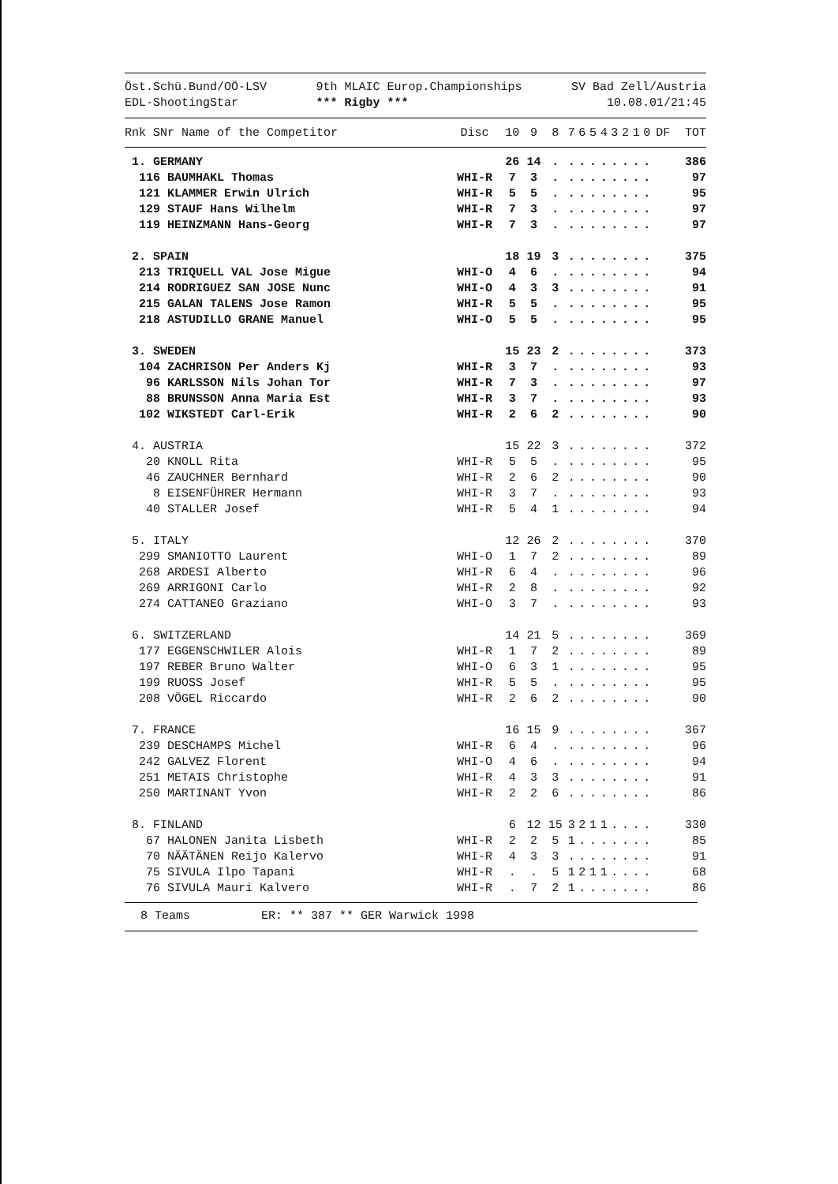Öst.Schü.Bund/OÖ-LSV
EDL-ShootingStar
9th MLAIC Europ.Championships
*** Rigby ***
SV Bad Zell/Austria
10.08.01/21:45
| Rnk SNr Name of the Competitor | Disc | 10 | 9 | 8 | 7 | 6 | 5 | 4 | 3 | 2 | 1 | 0 | DF | TOT |
| --- | --- | --- | --- | --- | --- | --- | --- | --- | --- | --- | --- | --- | --- | --- |
| 1. GERMANY | | 26 | 14 | . | . | . | . | . | . | . | . | . | | 386 |
| 116 BAUMHAKL Thomas | WHI-R | 7 | 3 | . | . | . | . | . | . | . | . | . | | 97 |
| 121 KLAMMER Erwin Ulrich | WHI-R | 5 | 5 | . | . | . | . | . | . | . | . | . | | 95 |
| 129 STAUF Hans Wilhelm | WHI-R | 7 | 3 | . | . | . | . | . | . | . | . | . | | 97 |
| 119 HEINZMANN Hans-Georg | WHI-R | 7 | 3 | . | . | . | . | . | . | . | . | . | | 97 |
| 2. SPAIN | | 18 | 19 | 3 | . | . | . | . | . | . | . | . | | 375 |
| 213 TRIQUELL VAL Jose Migue | WHI-O | 4 | 6 | . | . | . | . | . | . | . | . | . | | 94 |
| 214 RODRIGUEZ SAN JOSE Nunc | WHI-O | 4 | 3 | 3 | . | . | . | . | . | . | . | . | | 91 |
| 215 GALAN TALENS Jose Ramon | WHI-R | 5 | 5 | . | . | . | . | . | . | . | . | . | | 95 |
| 218 ASTUDILLO GRANE Manuel | WHI-O | 5 | 5 | . | . | . | . | . | . | . | . | . | | 95 |
| 3. SWEDEN | | 15 | 23 | 2 | . | . | . | . | . | . | . | . | | 373 |
| 104 ZACHRISON Per Anders Kj | WHI-R | 3 | 7 | . | . | . | . | . | . | . | . | . | | 93 |
| 96 KARLSSON Nils Johan Tor | WHI-R | 7 | 3 | . | . | . | . | . | . | . | . | . | | 97 |
| 88 BRUNSSON Anna Maria Est | WHI-R | 3 | 7 | . | . | . | . | . | . | . | . | . | | 93 |
| 102 WIKSTEDT Carl-Erik | WHI-R | 2 | 6 | 2 | . | . | . | . | . | . | . | . | | 90 |
| 4. AUSTRIA | | 15 | 22 | 3 | . | . | . | . | . | . | . | . | | 372 |
| 20 KNOLL Rita | WHI-R | 5 | 5 | . | . | . | . | . | . | . | . | . | | 95 |
| 46 ZAUCHNER Bernhard | WHI-R | 2 | 6 | 2 | . | . | . | . | . | . | . | . | | 90 |
| 8 EISENFÜHRER Hermann | WHI-R | 3 | 7 | . | . | . | . | . | . | . | . | . | | 93 |
| 40 STALLER Josef | WHI-R | 5 | 4 | 1 | . | . | . | . | . | . | . | . | | 94 |
| 5. ITALY | | 12 | 26 | 2 | . | . | . | . | . | . | . | . | | 370 |
| 299 SMANIOTTO Laurent | WHI-O | 1 | 7 | 2 | . | . | . | . | . | . | . | . | | 89 |
| 268 ARDESI Alberto | WHI-R | 6 | 4 | . | . | . | . | . | . | . | . | . | | 96 |
| 269 ARRIGONI Carlo | WHI-R | 2 | 8 | . | . | . | . | . | . | . | . | . | | 92 |
| 274 CATTANEO Graziano | WHI-O | 3 | 7 | . | . | . | . | . | . | . | . | . | | 93 |
| 6. SWITZERLAND | | 14 | 21 | 5 | . | . | . | . | . | . | . | . | | 369 |
| 177 EGGENSCHWILER Alois | WHI-R | 1 | 7 | 2 | . | . | . | . | . | . | . | . | | 89 |
| 197 REBER Bruno Walter | WHI-O | 6 | 3 | 1 | . | . | . | . | . | . | . | . | | 95 |
| 199 RUOSS Josef | WHI-R | 5 | 5 | . | . | . | . | . | . | . | . | . | | 95 |
| 208 VÖGEL Riccardo | WHI-R | 2 | 6 | 2 | . | . | . | . | . | . | . | . | | 90 |
| 7. FRANCE | | 16 | 15 | 9 | . | . | . | . | . | . | . | . | | 367 |
| 239 DESCHAMPS Michel | WHI-R | 6 | 4 | . | . | . | . | . | . | . | . | . | | 96 |
| 242 GALVEZ Florent | WHI-O | 4 | 6 | . | . | . | . | . | . | . | . | . | | 94 |
| 251 METAIS Christophe | WHI-R | 4 | 3 | 3 | . | . | . | . | . | . | . | . | | 91 |
| 250 MARTINANT Yvon | WHI-R | 2 | 2 | 6 | . | . | . | . | . | . | . | . | | 86 |
| 8. FINLAND | | 6 | 12 | 15 | 3 | 2 | 1 | 1 | . | . | . | . | | 330 |
| 67 HALONEN Janita Lisbeth | WHI-R | 2 | 2 | 5 | 1 | . | . | . | . | . | . | . | | 85 |
| 70 NÄÄTÄNEN Reijo Kalervo | WHI-R | 4 | 3 | 3 | . | . | . | . | . | . | . | . | | 91 |
| 75 SIVULA Ilpo Tapani | WHI-R | . | . | 5 | 1 | 2 | 1 | 1 | . | . | . | . | | 68 |
| 76 SIVULA Mauri Kalvero | WHI-R | . | 7 | 2 | 1 | . | . | . | . | . | . | . | | 86 |
8 Teams ER: ** 387 ** GER Warwick 1998